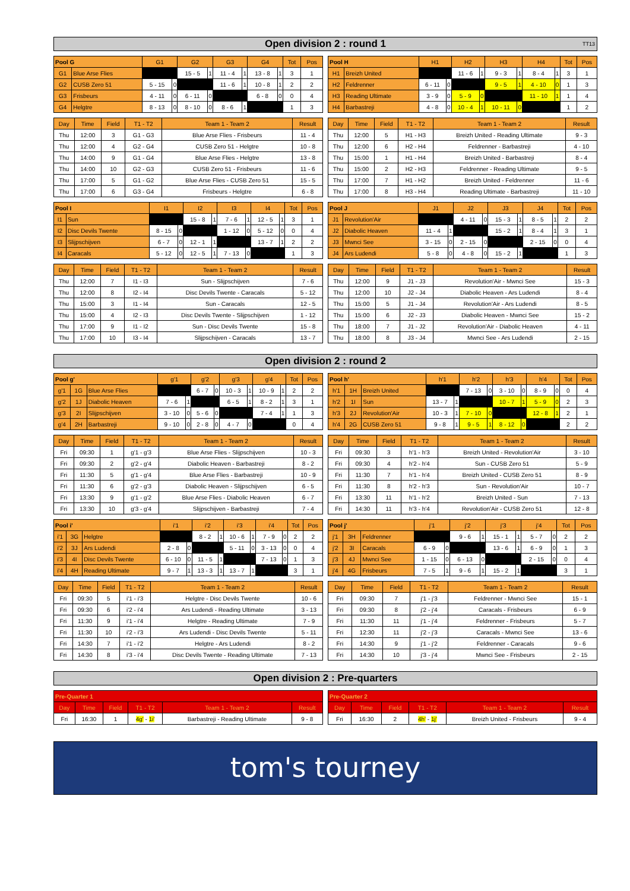Open division 2 : round 1 TT13
| Pool G | | G1 | | G2 | | G3 | | G4 | | Tot | Pos |
| --- | --- | --- | --- | --- | --- | --- | --- | --- | --- | --- | --- |
| G1 | Blue Arse Flies | | | 15 - 5 | 1 | 11 - 4 | 1 | 13 - 8 | 1 | 3 | 1 |
| G2 | CUSB Zero 51 | 5 - 15 | 0 | | | 11 - 6 | 1 | 10 - 8 | 1 | 2 | 2 |
| G3 | Frisbeurs | 4 - 11 | 0 | 6 - 11 | 0 | | | 6 - 8 | 0 | 0 | 4 |
| G4 | Helgtre | 8 - 13 | 0 | 8 - 10 | 0 | 8 - 6 | 1 | | | 1 | 3 |
| Pool H | | H1 | | H2 | | H3 | | H4 | | Tot | Pos |
| --- | --- | --- | --- | --- | --- | --- | --- | --- | --- | --- | --- |
| H1 | Breizh United | | | 11 - 6 | 1 | 9 - 3 | 1 | 8 - 4 | 1 | 3 | 1 |
| H2 | Feldrenner | 6 - 11 | 0 | | | 9 - 5 | 1 | 4 - 10 | 0 | 1 | 3 |
| H3 | Reading Ultimate | 3 - 9 | 0 | 5 - 9 | 0 | | | 11 - 10 | 1 | 1 | 4 |
| H4 | Barbastreji | 4 - 8 | 0 | 10 - 4 | 1 | 10 - 11 | 0 | | | 1 | 2 |
| Day | Time | Field | T1 - T2 | Team 1 - Team 2 | Result |
| --- | --- | --- | --- | --- | --- |
| Thu | 12:00 | 3 | G1 - G3 | Blue Arse Flies - Frisbeurs | 11 - 4 |
| Thu | 12:00 | 4 | G2 - G4 | CUSB Zero 51 - Helgtre | 10 - 8 |
| Thu | 14:00 | 9 | G1 - G4 | Blue Arse Flies - Helgtre | 13 - 8 |
| Thu | 14:00 | 10 | G2 - G3 | CUSB Zero 51 - Frisbeurs | 11 - 6 |
| Thu | 17:00 | 5 | G1 - G2 | Blue Arse Flies - CUSB Zero 51 | 15 - 5 |
| Thu | 17:00 | 6 | G3 - G4 | Frisbeurs - Helgtre | 6 - 8 |
| Day | Time | Field | T1 - T2 | Team 1 - Team 2 | Result |
| --- | --- | --- | --- | --- | --- |
| Thu | 12:00 | 5 | H1 - H3 | Breizh United - Reading Ultimate | 9 - 3 |
| Thu | 12:00 | 6 | H2 - H4 | Feldrenner - Barbastreji | 4 - 10 |
| Thu | 15:00 | 1 | H1 - H4 | Breizh United - Barbastreji | 8 - 4 |
| Thu | 15:00 | 2 | H2 - H3 | Feldrenner - Reading Ultimate | 9 - 5 |
| Thu | 17:00 | 7 | H1 - H2 | Breizh United - Feldrenner | 11 - 6 |
| Thu | 17:00 | 8 | H3 - H4 | Reading Ultimate - Barbastreji | 11 - 10 |
| Pool I | | I1 | | I2 | | I3 | | I4 | | Tot | Pos |
| --- | --- | --- | --- | --- | --- | --- | --- | --- | --- | --- | --- |
| I1 | Sun | | | 15 - 8 | 1 | 7 - 6 | 1 | 12 - 5 | 1 | 3 | 1 |
| I2 | Disc Devils Twente | 8 - 15 | 0 | | | 1 - 12 | 0 | 5 - 12 | 0 | 0 | 4 |
| I3 | Slijpschijven | 6 - 7 | 0 | 12 - 1 | 1 | | | 13 - 7 | 1 | 2 | 2 |
| I4 | Caracals | 5 - 12 | 0 | 12 - 5 | 1 | 7 - 13 | 0 | | | 1 | 3 |
| Pool J | | J1 | | J2 | | J3 | | J4 | | Tot | Pos |
| --- | --- | --- | --- | --- | --- | --- | --- | --- | --- | --- | --- |
| J1 | Revolution'Air | | | 4 - 11 | 0 | 15 - 3 | 1 | 8 - 5 | 1 | 2 | 2 |
| J2 | Diabolic Heaven | 11 - 4 | 1 | | | 15 - 2 | 1 | 8 - 4 | 1 | 3 | 1 |
| J3 | Mwnci See | 3 - 15 | 0 | 2 - 15 | 0 | | | 2 - 15 | 0 | 0 | 4 |
| J4 | Ars Ludendi | 5 - 8 | 0 | 4 - 8 | 0 | 15 - 2 | 1 | | | 1 | 3 |
| Day | Time | Field | T1 - T2 | Team 1 - Team 2 | Result |
| --- | --- | --- | --- | --- | --- |
| Thu | 12:00 | 7 | I1 - I3 | Sun - Slijpschijven | 7 - 6 |
| Thu | 12:00 | 8 | I2 - I4 | Disc Devils Twente - Caracals | 5 - 12 |
| Thu | 15:00 | 3 | I1 - I4 | Sun - Caracals | 12 - 5 |
| Thu | 15:00 | 4 | I2 - I3 | Disc Devils Twente - Slijpschijven | 1 - 12 |
| Thu | 17:00 | 9 | I1 - I2 | Sun - Disc Devils Twente | 15 - 8 |
| Thu | 17:00 | 10 | I3 - I4 | Slijpschijven - Caracals | 13 - 7 |
| Day | Time | Field | T1 - T2 | Team 1 - Team 2 | Result |
| --- | --- | --- | --- | --- | --- |
| Thu | 12:00 | 9 | J1 - J3 | Revolution'Air - Mwnci See | 15 - 3 |
| Thu | 12:00 | 10 | J2 - J4 | Diabolic Heaven - Ars Ludendi | 8 - 4 |
| Thu | 15:00 | 5 | J1 - J4 | Revolution'Air - Ars Ludendi | 8 - 5 |
| Thu | 15:00 | 6 | J2 - J3 | Diabolic Heaven - Mwnci See | 15 - 2 |
| Thu | 18:00 | 7 | J1 - J2 | Revolution'Air - Diabolic Heaven | 4 - 11 |
| Thu | 18:00 | 8 | J3 - J4 | Mwnci See - Ars Ludendi | 2 - 15 |
Open division 2 : round 2
| Pool g' | | | g'1 | | g'2 | | g'3 | | g'4 | | Tot | Pos |
| --- | --- | --- | --- | --- | --- | --- | --- | --- | --- | --- | --- | --- |
| g'1 | 1G | Blue Arse Flies | | | 6 - 7 | 0 | 10 - 3 | 1 | 10 - 9 | 1 | 2 | 2 |
| g'2 | 1J | Diabolic Heaven | 7 - 6 | 1 | | | 6 - 5 | 1 | 8 - 2 | 1 | 3 | 1 |
| g'3 | 2I | Slijpschijven | 3 - 10 | 0 | 5 - 6 | 0 | | | 7 - 4 | 1 | 1 | 3 |
| g'4 | 2H | Barbastreji | 9 - 10 | 0 | 2 - 8 | 0 | 4 - 7 | 0 | | | 0 | 4 |
| Pool h' | | | h'1 | | h'2 | | h'3 | | h'4 | | Tot | Pos |
| --- | --- | --- | --- | --- | --- | --- | --- | --- | --- | --- | --- | --- |
| h'1 | 1H | Breizh United | | | 7 - 13 | 0 | 3 - 10 | 0 | 8 - 9 | 0 | 0 | 4 |
| h'2 | 1I | Sun | 13 - 7 | 1 | | | 10 - 7 | 1 | 5 - 9 | 0 | 2 | 3 |
| h'3 | 2J | Revolution'Air | 10 - 3 | 1 | 7 - 10 | 0 | | | 12 - 8 | 1 | 2 | 1 |
| h'4 | 2G | CUSB Zero 51 | 9 - 8 | 1 | 9 - 5 | 1 | 8 - 12 | 0 | | | 2 | 2 |
| Day | Time | Field | T1 - T2 | Team 1 - Team 2 | Result |
| --- | --- | --- | --- | --- | --- |
| Fri | 09:30 | 1 | g'1 - g'3 | Blue Arse Flies - Slijpschijven | 10 - 3 |
| Fri | 09:30 | 2 | g'2 - g'4 | Diabolic Heaven - Barbastreji | 8 - 2 |
| Fri | 11:30 | 5 | g'1 - g'4 | Blue Arse Flies - Barbastreji | 10 - 9 |
| Fri | 11:30 | 6 | g'2 - g'3 | Diabolic Heaven - Slijpschijven | 6 - 5 |
| Fri | 13:30 | 9 | g'1 - g'2 | Blue Arse Flies - Diabolic Heaven | 6 - 7 |
| Fri | 13:30 | 10 | g'3 - g'4 | Slijpschijven - Barbastreji | 7 - 4 |
| Day | Time | Field | T1 - T2 | Team 1 - Team 2 | Result |
| --- | --- | --- | --- | --- | --- |
| Fri | 09:30 | 3 | h'1 - h'3 | Breizh United - Revolution'Air | 3 - 10 |
| Fri | 09:30 | 4 | h'2 - h'4 | Sun - CUSB Zero 51 | 5 - 9 |
| Fri | 11:30 | 7 | h'1 - h'4 | Breizh United - CUSB Zero 51 | 8 - 9 |
| Fri | 11:30 | 8 | h'2 - h'3 | Sun - Revolution'Air | 10 - 7 |
| Fri | 13:30 | 11 | h'1 - h'2 | Breizh United - Sun | 7 - 13 |
| Fri | 14:30 | 11 | h'3 - h'4 | Revolution'Air - CUSB Zero 51 | 12 - 8 |
| Pool i' | | | i'1 | | i'2 | | i'3 | | i'4 | | Tot | Pos |
| --- | --- | --- | --- | --- | --- | --- | --- | --- | --- | --- | --- | --- |
| i'1 | 3G | Helgtre | | | 8 - 2 | 1 | 10 - 6 | 1 | 7 - 9 | 0 | 2 | 2 |
| i'2 | 3J | Ars Ludendi | 2 - 8 | 0 | | | 5 - 11 | 0 | 3 - 13 | 0 | 0 | 4 |
| i'3 | 4I | Disc Devils Twente | 6 - 10 | 0 | 11 - 5 | 1 | | | 7 - 13 | 0 | 1 | 3 |
| i'4 | 4H | Reading Ultimate | 9 - 7 | 1 | 13 - 3 | 1 | 13 - 7 | 1 | | | 3 | 1 |
| Pool j' | | | j'1 | | j'2 | | j'3 | | j'4 | | Tot | Pos |
| --- | --- | --- | --- | --- | --- | --- | --- | --- | --- | --- | --- | --- |
| j'1 | 3H | Feldrenner | | | 9 - 6 | 1 | 15 - 1 | 1 | 5 - 7 | 0 | 2 | 2 |
| j'2 | 3I | Caracals | 6 - 9 | 0 | | | 13 - 6 | 1 | 6 - 9 | 0 | 1 | 3 |
| j'3 | 4J | Mwnci See | 1 - 15 | 0 | 6 - 13 | 0 | | | 2 - 15 | 0 | 0 | 4 |
| j'4 | 4G | Frisbeurs | 7 - 5 | 1 | 9 - 6 | 1 | 15 - 2 | 1 | | | 3 | 1 |
| Day | Time | Field | T1 - T2 | Team 1 - Team 2 | Result |
| --- | --- | --- | --- | --- | --- |
| Fri | 09:30 | 5 | i'1 - i'3 | Helgtre - Disc Devils Twente | 10 - 6 |
| Fri | 09:30 | 6 | i'2 - i'4 | Ars Ludendi - Reading Ultimate | 3 - 13 |
| Fri | 11:30 | 9 | i'1 - i'4 | Helgtre - Reading Ultimate | 7 - 9 |
| Fri | 11:30 | 10 | i'2 - i'3 | Ars Ludendi - Disc Devils Twente | 5 - 11 |
| Fri | 14:30 | 7 | i'1 - i'2 | Helgtre - Ars Ludendi | 8 - 2 |
| Fri | 14:30 | 8 | i'3 - i'4 | Disc Devils Twente - Reading Ultimate | 7 - 13 |
| Day | Time | Field | T1 - T2 | Team 1 - Team 2 | Result |
| --- | --- | --- | --- | --- | --- |
| Fri | 09:30 | 7 | j'1 - j'3 | Feldrenner - Mwnci See | 15 - 1 |
| Fri | 09:30 | 8 | j'2 - j'4 | Caracals - Frisbeurs | 6 - 9 |
| Fri | 11:30 | 11 | j'1 - j'4 | Feldrenner - Frisbeurs | 5 - 7 |
| Fri | 12:30 | 11 | j'2 - j'3 | Caracals - Mwnci See | 13 - 6 |
| Fri | 14:30 | 9 | j'1 - j'2 | Feldrenner - Caracals | 9 - 6 |
| Fri | 14:30 | 10 | j'3 - j'4 | Mwnci See - Frisbeurs | 2 - 15 |
Open division 2 : Pre-quarters
| Pre-Quarter 1 | | | | | |
| Day | Time | Field | T1 - T2 | Team 1 - Team 2 | Result |
| Fri | 16:30 | 1 | 4g' - 1i' | Barbastreji - Reading Ultimate | 9 - 8 |
| Pre-Quarter 2 | | | | | |
| Day | Time | Field | T1 - T2 | Team 1 - Team 2 | Result |
| Fri | 16:30 | 2 | 4h' - 1j' | Breizh United - Frisbeurs | 9 - 4 |
tom's tourney